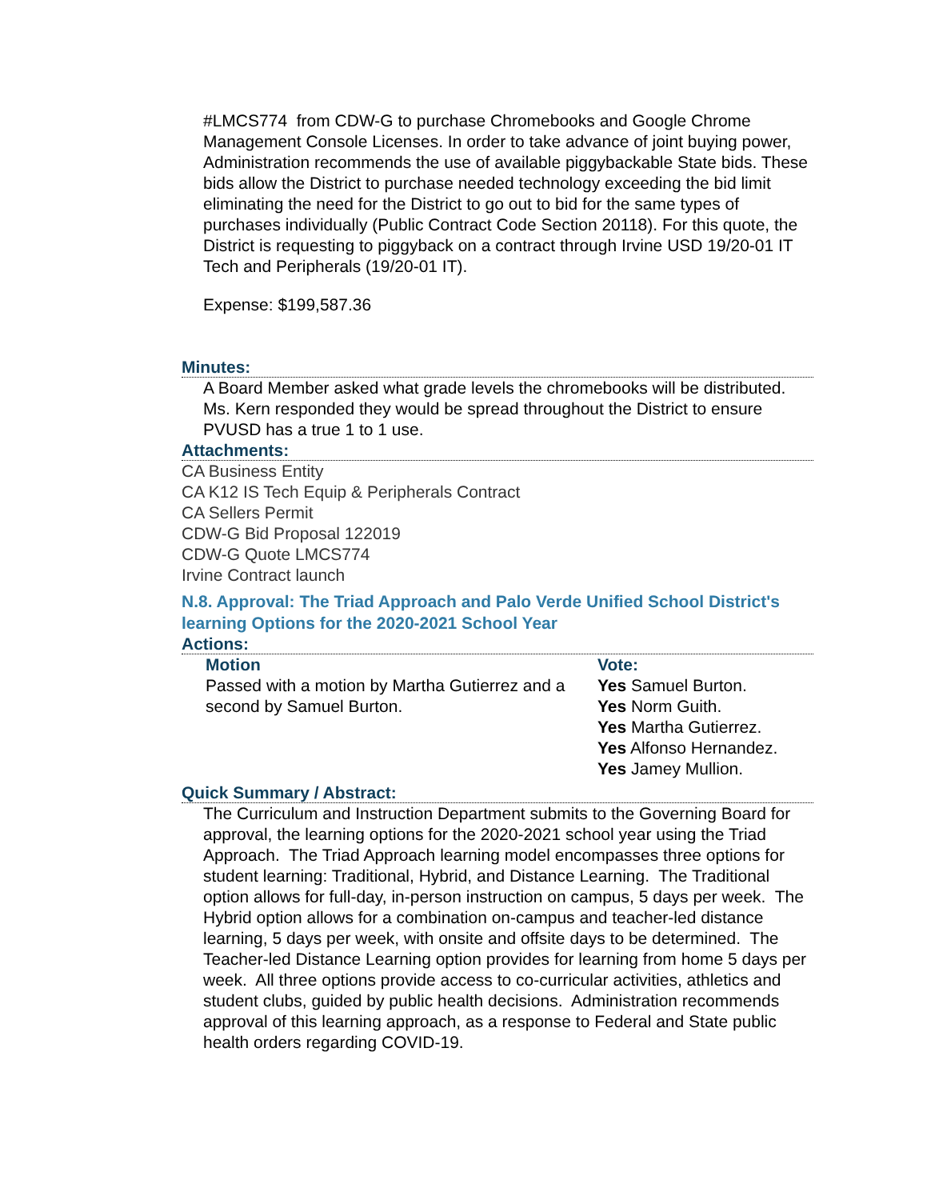#LMCS774 from CDW-G to purchase Chromebooks and Google Chrome Management Console Licenses. In order to take advance of joint buying power, Administration recommends the use of available piggybackable State bids. These bids allow the District to purchase needed technology exceeding the bid limit eliminating the need for the District to go out to bid for the same types of purchases individually (Public Contract Code Section 20118). For this quote, the District is requesting to piggyback on a contract through Irvine USD 19/20-01 IT Tech and Peripherals (19/20-01 IT).
Expense: $199,587.36
Minutes:
A Board Member asked what grade levels the chromebooks will be distributed. Ms. Kern responded they would be spread throughout the District to ensure PVUSD has a true 1 to 1 use.
Attachments:
CA Business Entity
CA K12 IS Tech Equip & Peripherals Contract
CA Sellers Permit
CDW-G Bid Proposal 122019
CDW-G Quote LMCS774
Irvine Contract launch
N.8. Approval: The Triad Approach and Palo Verde Unified School District's learning Options for the 2020-2021 School Year
Actions:
| Motion | Vote: |
| --- | --- |
| Passed with a motion by Martha Gutierrez and a second by Samuel Burton. | Yes Samuel Burton. Yes Norm Guith. Yes Martha Gutierrez. Yes Alfonso Hernandez. Yes Jamey Mullion. |
Quick Summary / Abstract:
The Curriculum and Instruction Department submits to the Governing Board for approval, the learning options for the 2020-2021 school year using the Triad Approach. The Triad Approach learning model encompasses three options for student learning: Traditional, Hybrid, and Distance Learning. The Traditional option allows for full-day, in-person instruction on campus, 5 days per week. The Hybrid option allows for a combination on-campus and teacher-led distance learning, 5 days per week, with onsite and offsite days to be determined. The Teacher-led Distance Learning option provides for learning from home 5 days per week. All three options provide access to co-curricular activities, athletics and student clubs, guided by public health decisions. Administration recommends approval of this learning approach, as a response to Federal and State public health orders regarding COVID-19.